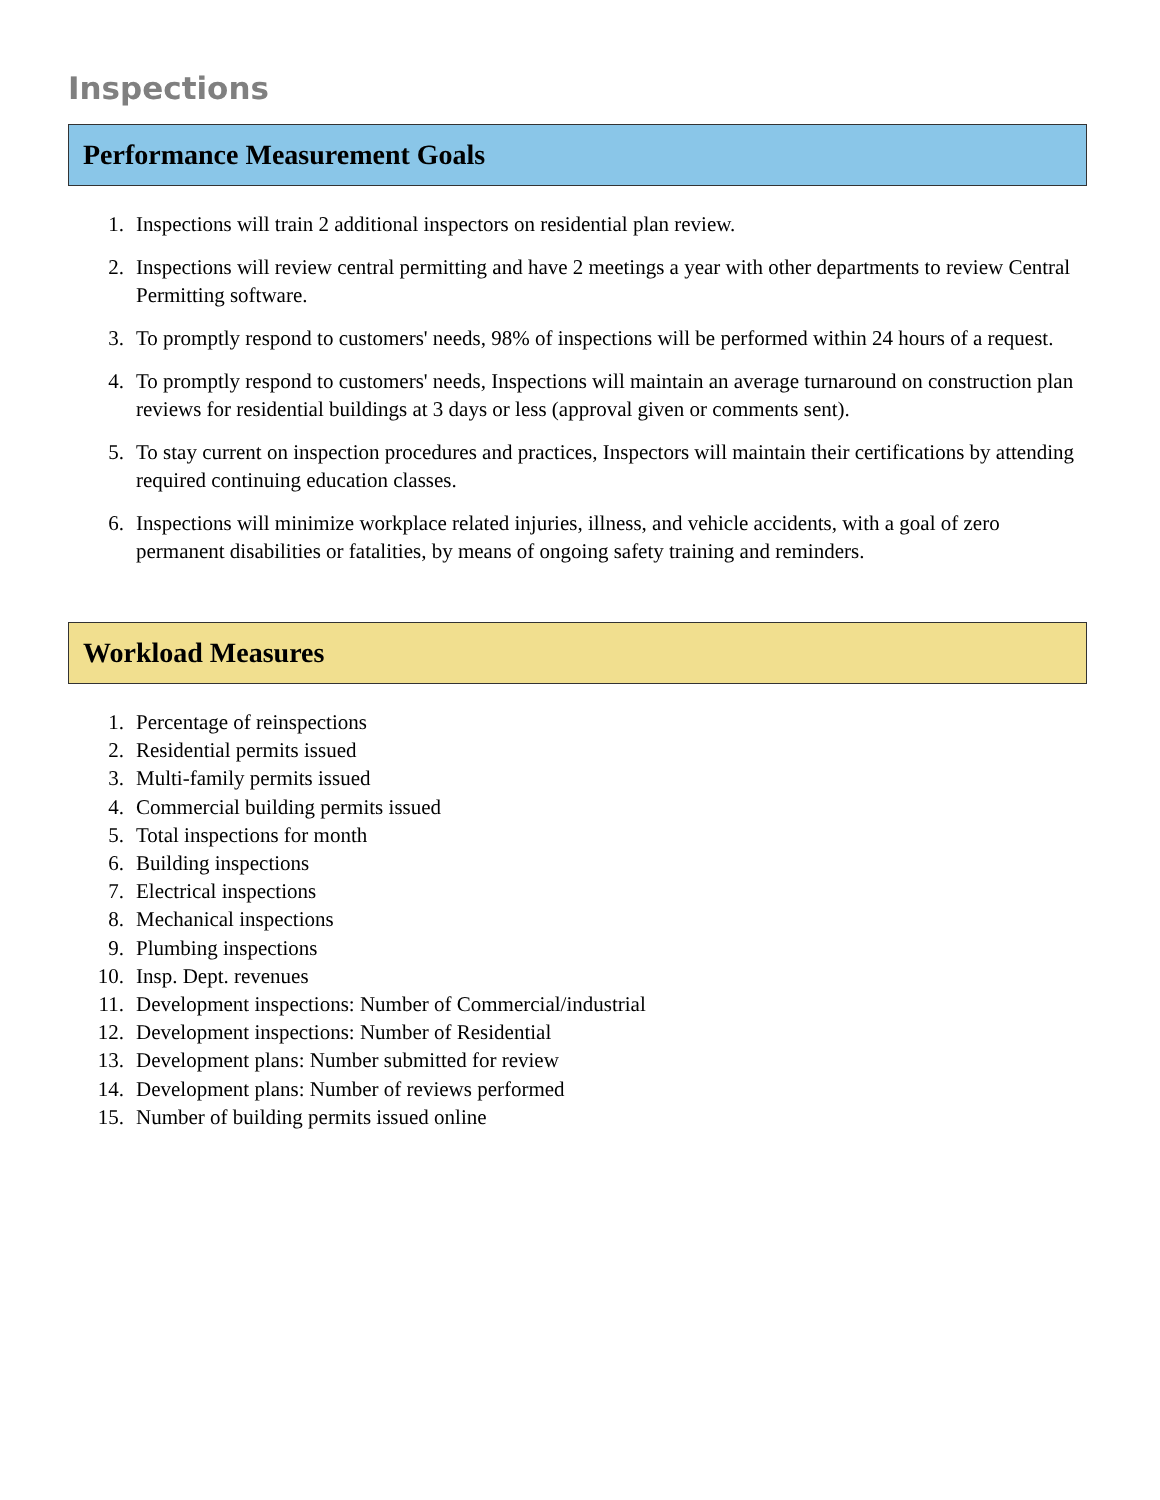Inspections
Performance Measurement Goals
1. Inspections will train 2 additional inspectors on residential plan review.
2. Inspections will review central permitting and have 2 meetings a year with other departments to review Central Permitting software.
3. To promptly respond to customers' needs, 98% of inspections will be performed within 24 hours of a request.
4. To promptly respond to customers' needs, Inspections will maintain an average turnaround on construction plan reviews for residential buildings at 3 days or less (approval given or comments sent).
5. To stay current on inspection procedures and practices, Inspectors will maintain their certifications by attending required continuing education classes.
6. Inspections will minimize workplace related injuries, illness, and vehicle accidents, with a goal of zero permanent disabilities or fatalities, by means of ongoing safety training and reminders.
Workload Measures
1. Percentage of reinspections
2. Residential permits issued
3. Multi-family permits issued
4. Commercial building permits issued
5. Total inspections for month
6. Building inspections
7. Electrical inspections
8. Mechanical inspections
9. Plumbing inspections
10. Insp. Dept. revenues
11. Development inspections: Number of Commercial/industrial
12. Development inspections: Number of Residential
13. Development plans: Number submitted for review
14. Development plans: Number of reviews performed
15. Number of building permits issued online